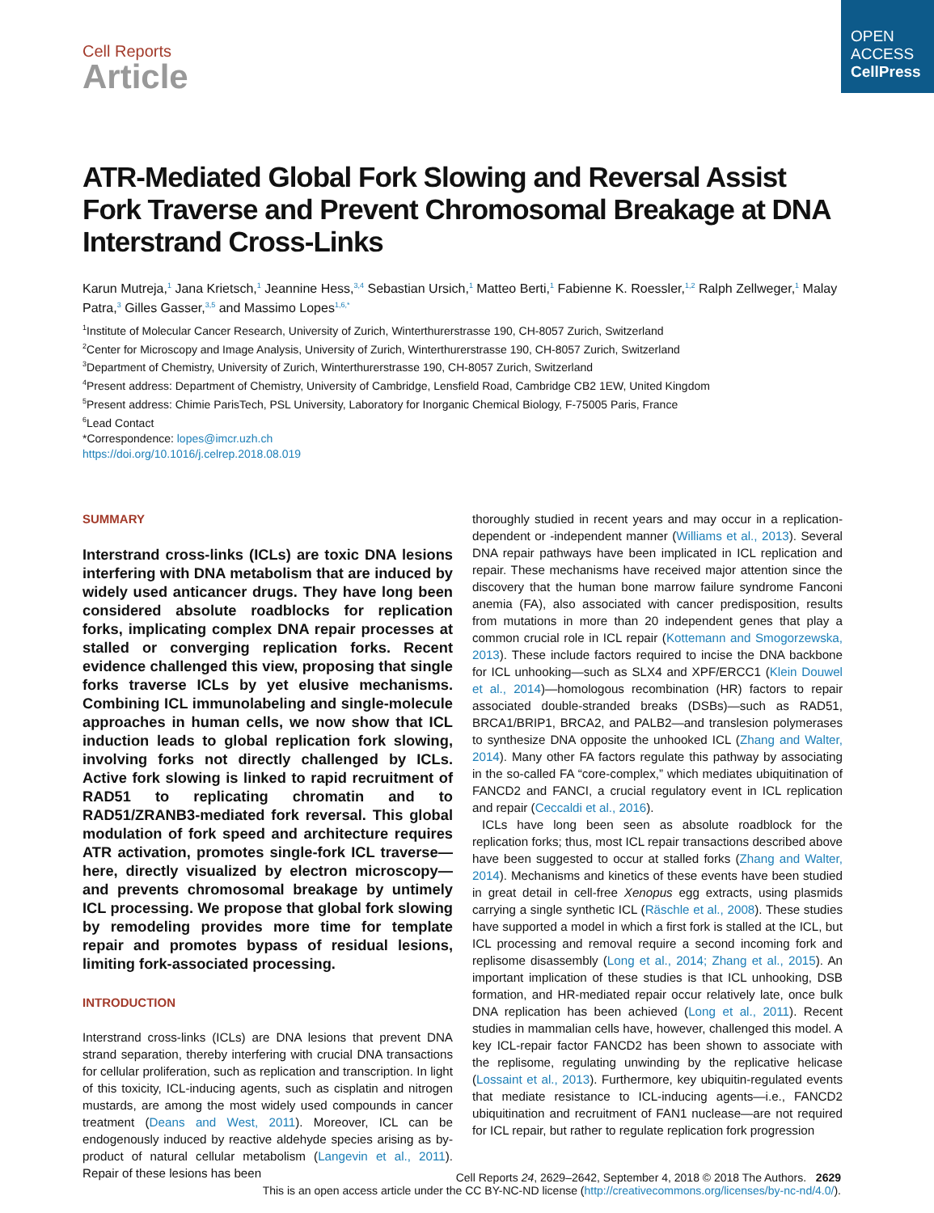OPEN
ACCESS
CellPress
Cell Reports
Article
ATR-Mediated Global Fork Slowing and Reversal Assist Fork Traverse and Prevent Chromosomal Breakage at DNA Interstrand Cross-Links
Karun Mutreja,<sup>1</sup> Jana Krietsch,<sup>1</sup> Jeannine Hess,<sup>3,4</sup> Sebastian Ursich,<sup>1</sup> Matteo Berti,<sup>1</sup> Fabienne K. Roessler,<sup>1,2</sup> Ralph Zellweger,<sup>1</sup> Malay Patra,<sup>3</sup> Gilles Gasser,<sup>3,5</sup> and Massimo Lopes<sup>1,6,*</sup>
<sup>1</sup> Institute of Molecular Cancer Research, University of Zurich, Winterthurerstrasse 190, CH-8057 Zurich, Switzerland
<sup>2</sup> Center for Microscopy and Image Analysis, University of Zurich, Winterthurerstrasse 190, CH-8057 Zurich, Switzerland
<sup>3</sup> Department of Chemistry, University of Zurich, Winterthurerstrasse 190, CH-8057 Zurich, Switzerland
<sup>4</sup> Present address: Department of Chemistry, University of Cambridge, Lensfield Road, Cambridge CB2 1EW, United Kingdom
<sup>5</sup> Present address: Chimie ParisTech, PSL University, Laboratory for Inorganic Chemical Biology, F-75005 Paris, France
<sup>6</sup> Lead Contact
*Correspondence: lopes@imcr.uzh.ch
https://doi.org/10.1016/j.celrep.2018.08.019
SUMMARY
Interstrand cross-links (ICLs) are toxic DNA lesions interfering with DNA metabolism that are induced by widely used anticancer drugs. They have long been considered absolute roadblocks for replication forks, implicating complex DNA repair processes at stalled or converging replication forks. Recent evidence challenged this view, proposing that single forks traverse ICLs by yet elusive mechanisms. Combining ICL immunolabeling and single-molecule approaches in human cells, we now show that ICL induction leads to global replication fork slowing, involving forks not directly challenged by ICLs. Active fork slowing is linked to rapid recruitment of RAD51 to replicating chromatin and to RAD51/ZRANB3-mediated fork reversal. This global modulation of fork speed and architecture requires ATR activation, promotes single-fork ICL traverse—here, directly visualized by electron microscopy—and prevents chromosomal breakage by untimely ICL processing. We propose that global fork slowing by remodeling provides more time for template repair and promotes bypass of residual lesions, limiting fork-associated processing.
INTRODUCTION
Interstrand cross-links (ICLs) are DNA lesions that prevent DNA strand separation, thereby interfering with crucial DNA transactions for cellular proliferation, such as replication and transcription. In light of this toxicity, ICL-inducing agents, such as cisplatin and nitrogen mustards, are among the most widely used compounds in cancer treatment (Deans and West, 2011). Moreover, ICL can be endogenously induced by reactive aldehyde species arising as by-product of natural cellular metabolism (Langevin et al., 2011). Repair of these lesions has been
thoroughly studied in recent years and may occur in a replication-dependent or -independent manner (Williams et al., 2013). Several DNA repair pathways have been implicated in ICL replication and repair. These mechanisms have received major attention since the discovery that the human bone marrow failure syndrome Fanconi anemia (FA), also associated with cancer predisposition, results from mutations in more than 20 independent genes that play a common crucial role in ICL repair (Kottemann and Smogorzewska, 2013). These include factors required to incise the DNA backbone for ICL unhooking—such as SLX4 and XPF/ERCC1 (Klein Douwel et al., 2014)—homologous recombination (HR) factors to repair associated double-stranded breaks (DSBs)—such as RAD51, BRCA1/BRIP1, BRCA2, and PALB2—and translesion polymerases to synthesize DNA opposite the unhooked ICL (Zhang and Walter, 2014). Many other FA factors regulate this pathway by associating in the so-called FA “core-complex,” which mediates ubiquitination of FANCD2 and FANCI, a crucial regulatory event in ICL replication and repair (Ceccaldi et al., 2016).
ICLs have long been seen as absolute roadblock for the replication forks; thus, most ICL repair transactions described above have been suggested to occur at stalled forks (Zhang and Walter, 2014). Mechanisms and kinetics of these events have been studied in great detail in cell-free Xenopus egg extracts, using plasmids carrying a single synthetic ICL (Räschle et al., 2008). These studies have supported a model in which a first fork is stalled at the ICL, but ICL processing and removal require a second incoming fork and replisome disassembly (Long et al., 2014; Zhang et al., 2015). An important implication of these studies is that ICL unhooking, DSB formation, and HR-mediated repair occur relatively late, once bulk DNA replication has been achieved (Long et al., 2011). Recent studies in mammalian cells have, however, challenged this model. A key ICL-repair factor FANCD2 has been shown to associate with the replisome, regulating unwinding by the replicative helicase (Lossaint et al., 2013). Furthermore, key ubiquitin-regulated events that mediate resistance to ICL-inducing agents—i.e., FANCD2 ubiquitination and recruitment of FAN1 nuclease—are not required for ICL repair, but rather to regulate replication fork progression
Cell Reports 24, 2629–2642, September 4, 2018 © 2018 The Authors. 2629
This is an open access article under the CC BY-NC-ND license (http://creativecommons.org/licenses/by-nc-nd/4.0/).